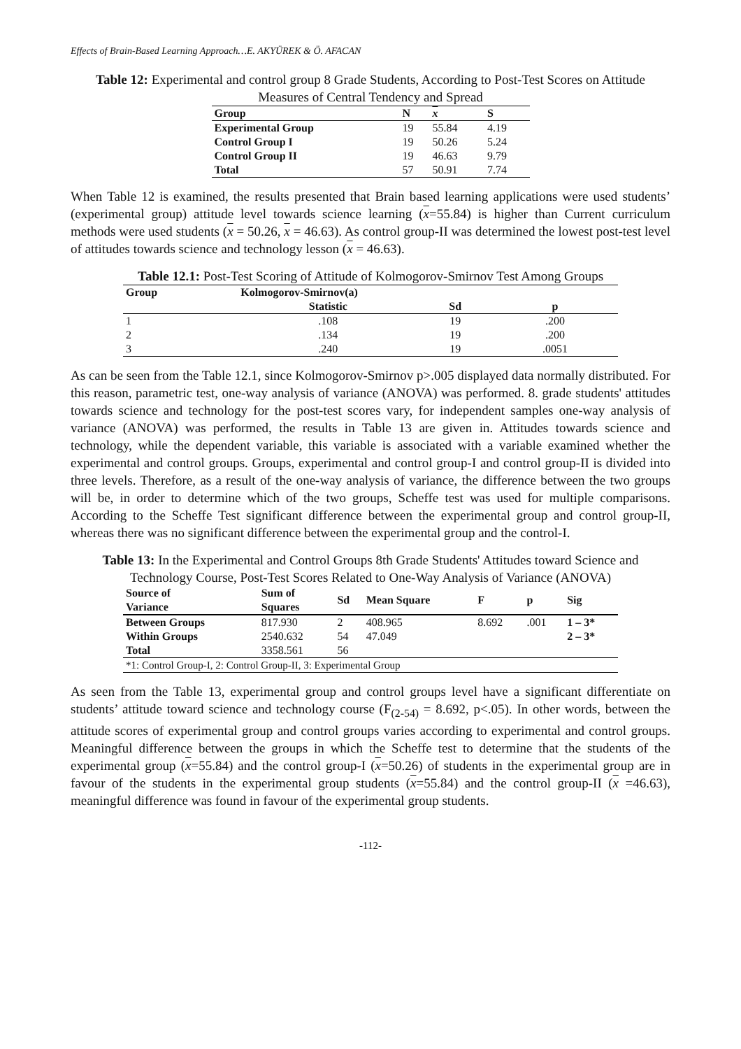Effects of Brain-Based Learning Approach…E. AKYÜREK & Ö. AFACAN
Table 12: Experimental and control group 8 Grade Students, According to Post-Test Scores on Attitude Measures of Central Tendency and Spread
| Group | N | x | S |
| --- | --- | --- | --- |
| Experimental Group | 19 | 55.84 | 4.19 |
| Control Group I | 19 | 50.26 | 5.24 |
| Control Group II | 19 | 46.63 | 9.79 |
| Total | 57 | 50.91 | 7.74 |
When Table 12 is examined, the results presented that Brain based learning applications were used students’ (experimental group) attitude level towards science learning (x=55.84) is higher than Current curriculum methods were used students (x = 50.26, x = 46.63). As control group-II was determined the lowest post-test level of attitudes towards science and technology lesson (x = 46.63).
Table 12.1: Post-Test Scoring of Attitude of Kolmogorov-Smirnov Test Among Groups
| Group | Kolmogorov-Smirnov(a) | | |
| --- | --- | --- | --- |
| | Statistic | Sd | p |
| 1 | .108 | 19 | .200 |
| 2 | .134 | 19 | .200 |
| 3 | .240 | 19 | .0051 |
As can be seen from the Table 12.1, since Kolmogorov-Smirnov p>.005 displayed data normally distributed. For this reason, parametric test, one-way analysis of variance (ANOVA) was performed. 8. grade students' attitudes towards science and technology for the post-test scores vary, for independent samples one-way analysis of variance (ANOVA) was performed, the results in Table 13 are given in. Attitudes towards science and technology, while the dependent variable, this variable is associated with a variable examined whether the experimental and control groups. Groups, experimental and control group-I and control group-II is divided into three levels. Therefore, as a result of the one-way analysis of variance, the difference between the two groups will be, in order to determine which of the two groups, Scheffe test was used for multiple comparisons. According to the Scheffe Test significant difference between the experimental group and control group-II, whereas there was no significant difference between the experimental group and the control-I.
Table 13: In the Experimental and Control Groups 8th Grade Students' Attitudes toward Science and Technology Course, Post-Test Scores Related to One-Way Analysis of Variance (ANOVA)
| Source of Variance | Sum of Squares | Sd | Mean Square | F | p | Sig |
| --- | --- | --- | --- | --- | --- | --- |
| Between Groups | 817.930 | 2 | 408.965 | 8.692 | .001 | 1 – 3* |
| Within Groups | 2540.632 | 54 | 47.049 | | | 2 – 3* |
| Total | 3358.561 | 56 | | | | |
| *1: Control Group-I, 2: Control Group-II, 3: Experimental Group | | | | | | |
As seen from the Table 13, experimental group and control groups level have a significant differentiate on students’ attitude toward science and technology course (F<sub>(2-54)</sub> = 8.692, p<.05). In other words, between the attitude scores of experimental group and control groups varies according to experimental and control groups. Meaningful difference between the groups in which the Scheffe test to determine that the students of the experimental group (x=55.84) and the control group-I (x=50.26) of students in the experimental group are in favour of the students in the experimental group students (x=55.84) and the control group-II (x =46.63), meaningful difference was found in favour of the experimental group students.
-112-